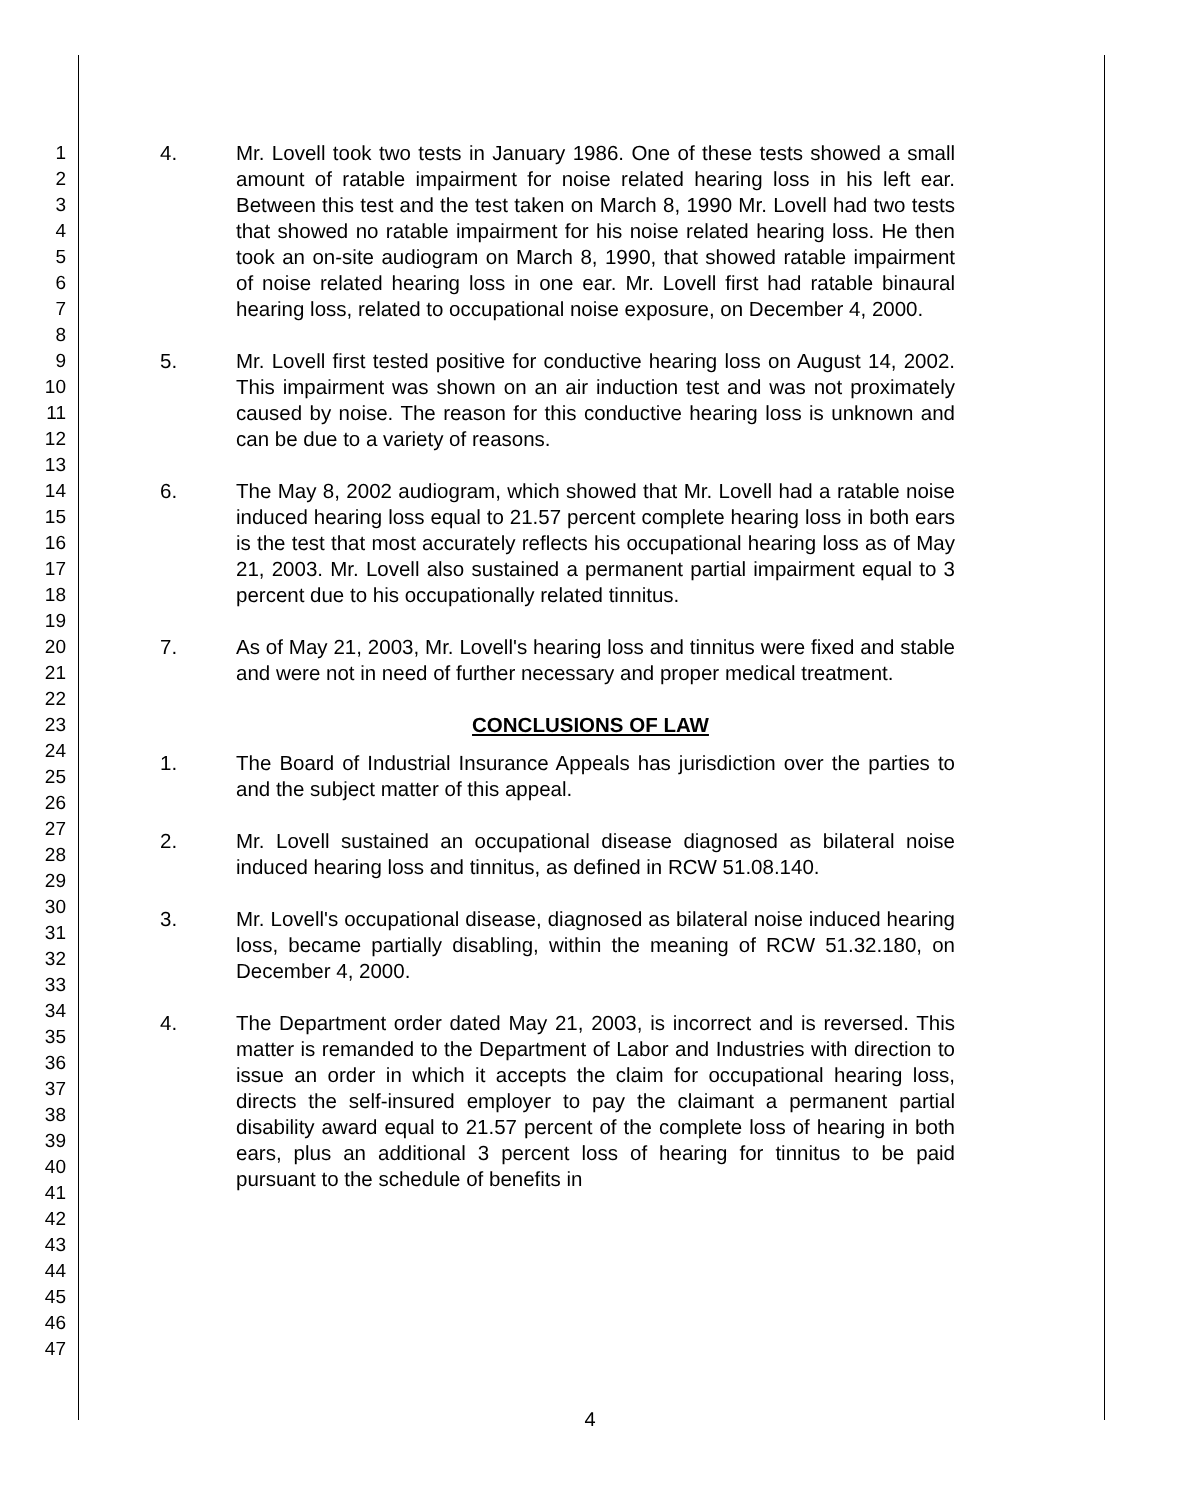1
2
3
4
5
6
7
8
9
10
11
12
13
14
15
16
17
18
19
20
21
22
23
24
25
26
27
28
29
30
31
32
33
34
35
36
37
38
39
40
41
42
43
44
45
46
47
4. Mr. Lovell took two tests in January 1986. One of these tests showed a small amount of ratable impairment for noise related hearing loss in his left ear. Between this test and the test taken on March 8, 1990 Mr. Lovell had two tests that showed no ratable impairment for his noise related hearing loss. He then took an on-site audiogram on March 8, 1990, that showed ratable impairment of noise related hearing loss in one ear. Mr. Lovell first had ratable binaural hearing loss, related to occupational noise exposure, on December 4, 2000.
5. Mr. Lovell first tested positive for conductive hearing loss on August 14, 2002. This impairment was shown on an air induction test and was not proximately caused by noise. The reason for this conductive hearing loss is unknown and can be due to a variety of reasons.
6. The May 8, 2002 audiogram, which showed that Mr. Lovell had a ratable noise induced hearing loss equal to 21.57 percent complete hearing loss in both ears is the test that most accurately reflects his occupational hearing loss as of May 21, 2003. Mr. Lovell also sustained a permanent partial impairment equal to 3 percent due to his occupationally related tinnitus.
7. As of May 21, 2003, Mr. Lovell's hearing loss and tinnitus were fixed and stable and were not in need of further necessary and proper medical treatment.
CONCLUSIONS OF LAW
1. The Board of Industrial Insurance Appeals has jurisdiction over the parties to and the subject matter of this appeal.
2. Mr. Lovell sustained an occupational disease diagnosed as bilateral noise induced hearing loss and tinnitus, as defined in RCW 51.08.140.
3. Mr. Lovell's occupational disease, diagnosed as bilateral noise induced hearing loss, became partially disabling, within the meaning of RCW 51.32.180, on December 4, 2000.
4. The Department order dated May 21, 2003, is incorrect and is reversed. This matter is remanded to the Department of Labor and Industries with direction to issue an order in which it accepts the claim for occupational hearing loss, directs the self-insured employer to pay the claimant a permanent partial disability award equal to 21.57 percent of the complete loss of hearing in both ears, plus an additional 3 percent loss of hearing for tinnitus to be paid pursuant to the schedule of benefits in
4